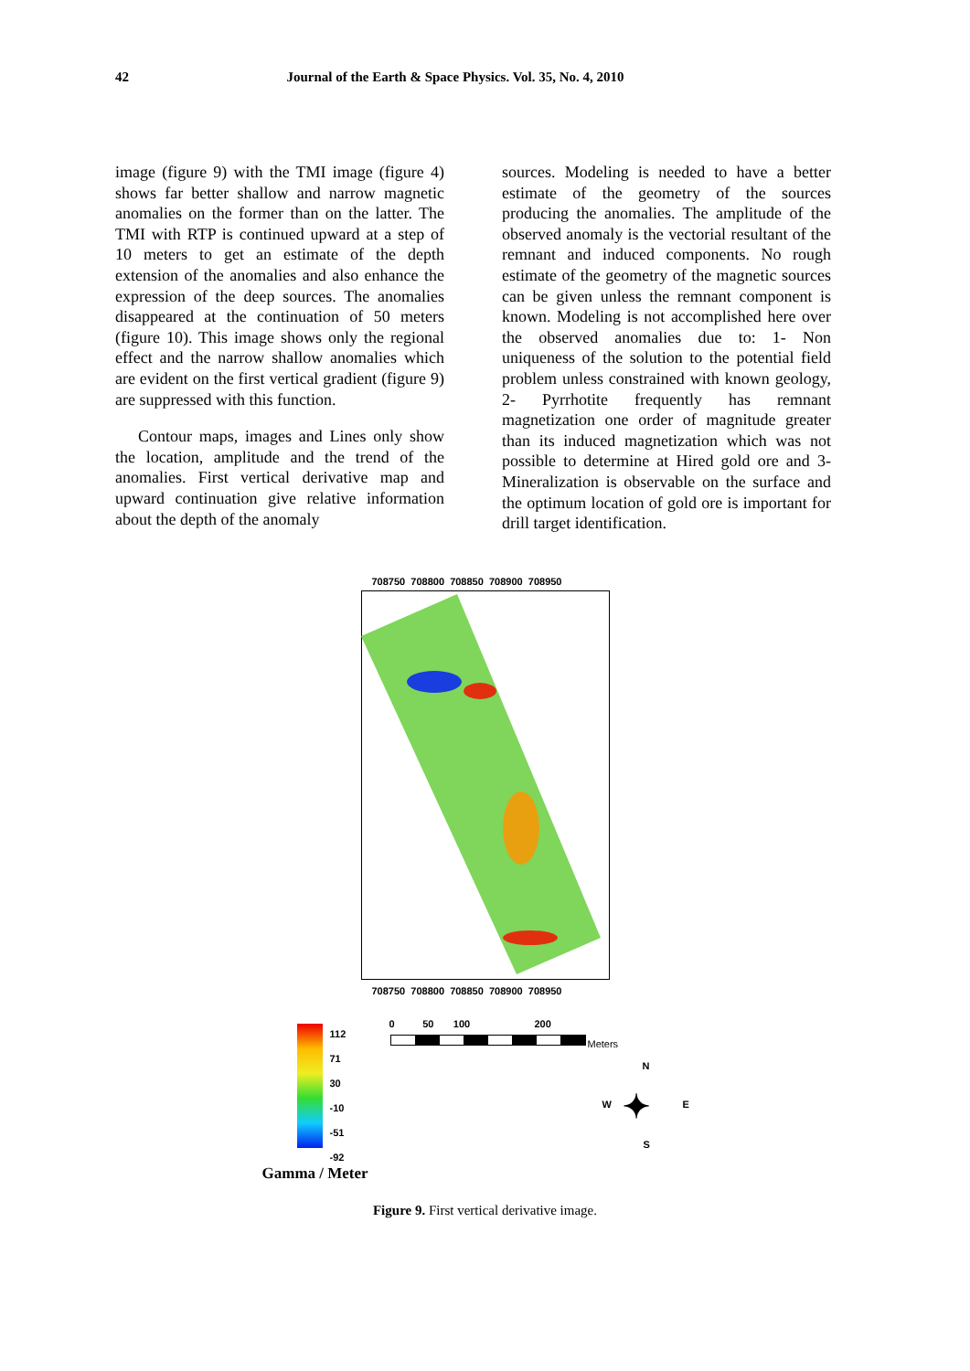42 Journal of the Earth & Space Physics. Vol. 35, No. 4, 2010
image (figure 9) with the TMI image (figure 4) shows far better shallow and narrow magnetic anomalies on the former than on the latter. The TMI with RTP is continued upward at a step of 10 meters to get an estimate of the depth extension of the anomalies and also enhance the expression of the deep sources. The anomalies disappeared at the continuation of 50 meters (figure 10). This image shows only the regional effect and the narrow shallow anomalies which are evident on the first vertical gradient (figure 9) are suppressed with this function.
Contour maps, images and Lines only show the location, amplitude and the trend of the anomalies. First vertical derivative map and upward continuation give relative information about the depth of the anomaly
sources. Modeling is needed to have a better estimate of the geometry of the sources producing the anomalies. The amplitude of the observed anomaly is the vectorial resultant of the remnant and induced components. No rough estimate of the geometry of the magnetic sources can be given unless the remnant component is known. Modeling is not accomplished here over the observed anomalies due to: 1- Non uniqueness of the solution to the potential field problem unless constrained with known geology, 2- Pyrrhotite frequently has remnant magnetization one order of magnitude greater than its induced magnetization which was not possible to determine at Hired gold ore and 3- Mineralization is observable on the surface and the optimum location of gold ore is important for drill target identification.
708750 708800 708850 708900 708950
708750 708800 708850 708900 708950
112
71
30
-10
-51
-92
Gamma / Meter
0 50 100 200
Meters
N
W ✦ E
S
Figure 9. First vertical derivative image.